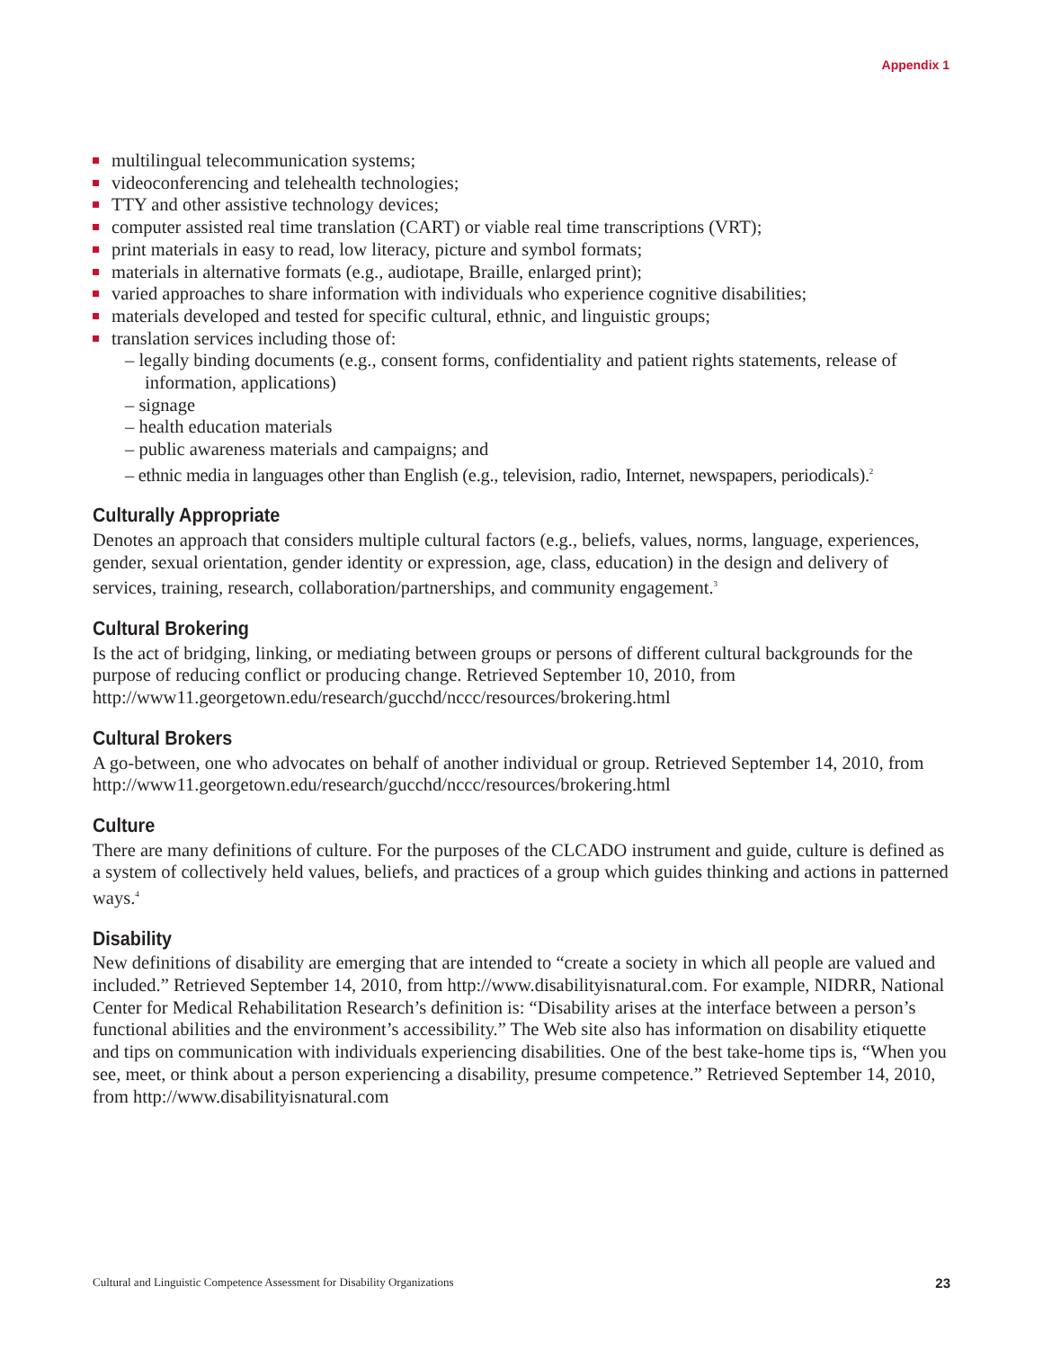Appendix 1
multilingual telecommunication systems;
videoconferencing and telehealth technologies;
TTY and other assistive technology devices;
computer assisted real time translation (CART) or viable real time transcriptions (VRT);
print materials in easy to read, low literacy, picture and symbol formats;
materials in alternative formats (e.g., audiotape, Braille, enlarged print);
varied approaches to share information with individuals who experience cognitive disabilities;
materials developed and tested for specific cultural, ethnic, and linguistic groups;
translation services including those of:
– legally binding documents (e.g., consent forms, confidentiality and patient rights statements, release of information, applications)
– signage
– health education materials
– public awareness materials and campaigns; and
– ethnic media in languages other than English (e.g., television, radio, Internet, newspapers, periodicals).<sup>2</sup>
Culturally Appropriate
Denotes an approach that considers multiple cultural factors (e.g., beliefs, values, norms, language, experiences, gender, sexual orientation, gender identity or expression, age, class, education) in the design and delivery of services, training, research, collaboration/partnerships, and community engagement.<sup>3</sup>
Cultural Brokering
Is the act of bridging, linking, or mediating between groups or persons of different cultural backgrounds for the purpose of reducing conflict or producing change. Retrieved September 10, 2010, from http://www11.georgetown.edu/research/gucchd/nccc/resources/brokering.html
Cultural Brokers
A go-between, one who advocates on behalf of another individual or group. Retrieved September 14, 2010, from http://www11.georgetown.edu/research/gucchd/nccc/resources/brokering.html
Culture
There are many definitions of culture. For the purposes of the CLCADO instrument and guide, culture is defined as a system of collectively held values, beliefs, and practices of a group which guides thinking and actions in patterned ways.<sup>4</sup>
Disability
New definitions of disability are emerging that are intended to “create a society in which all people are valued and included.” Retrieved September 14, 2010, from http://www.disabilityisnatural.com. For example, NIDRR, National Center for Medical Rehabilitation Research’s definition is: “Disability arises at the interface between a person’s functional abilities and the environment’s accessibility.” The Web site also has information on disability etiquette and tips on communication with individuals experiencing disabilities. One of the best take-home tips is, “When you see, meet, or think about a person experiencing a disability, presume competence.” Retrieved September 14, 2010, from http://www.disabilityisnatural.com
Cultural and Linguistic Competence Assessment for Disability Organizations 23